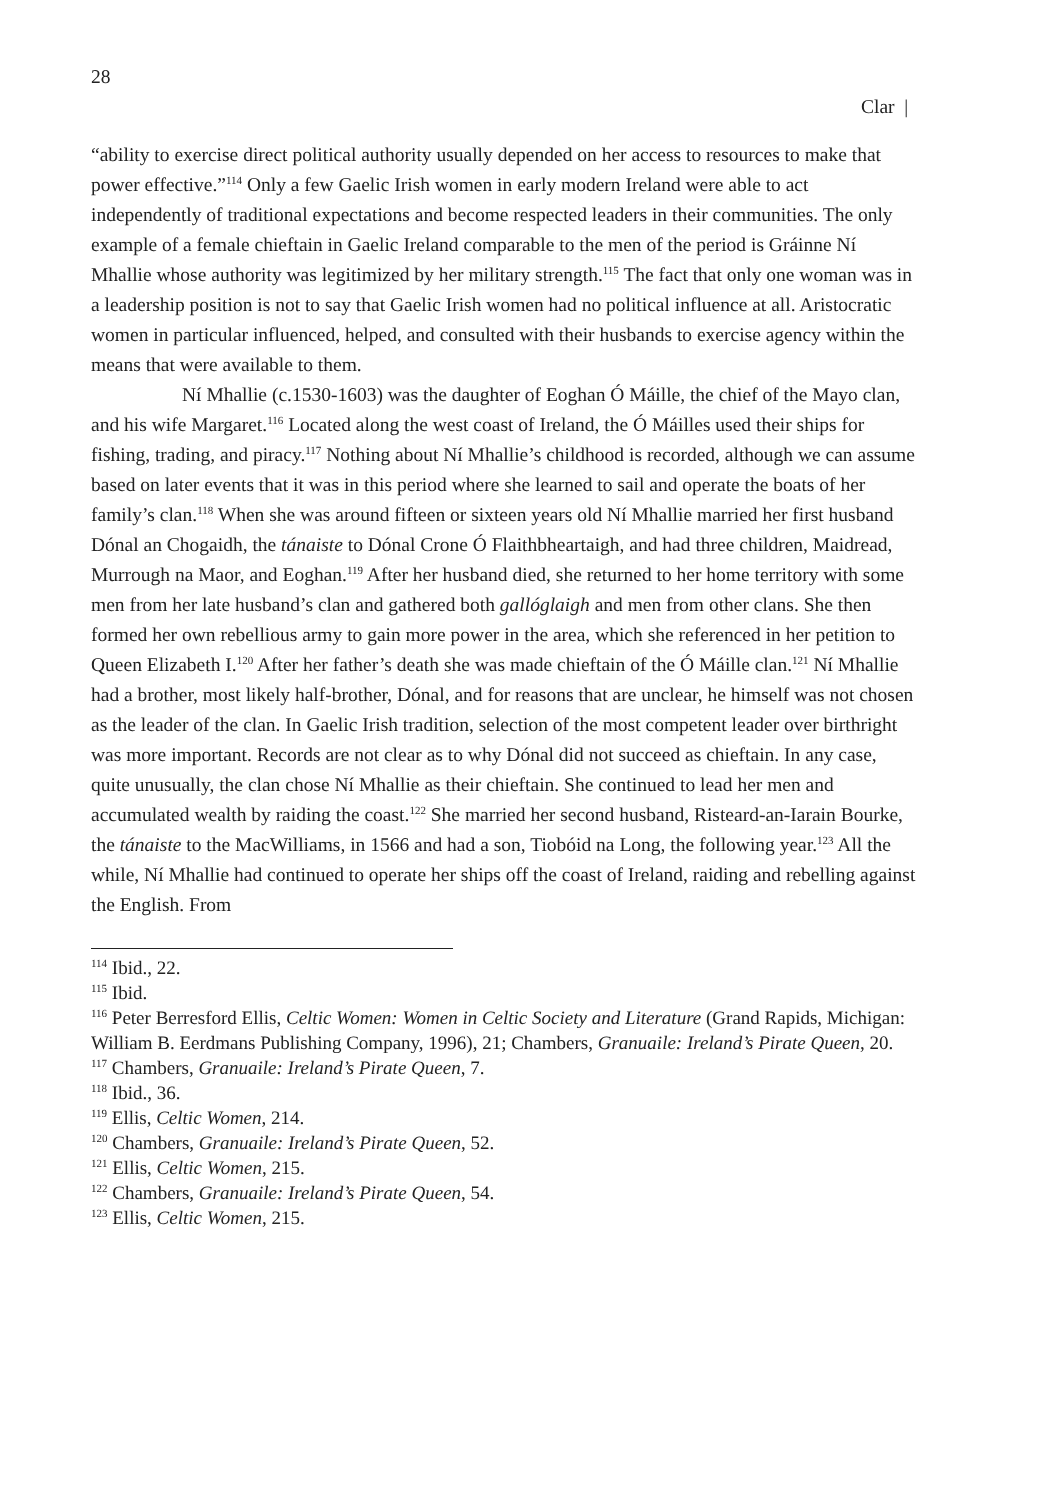28
Clar |
“ability to exercise direct political authority usually depended on her access to resources to make that power effective.”<sup>114</sup> Only a few Gaelic Irish women in early modern Ireland were able to act independently of traditional expectations and become respected leaders in their communities. The only example of a female chieftain in Gaelic Ireland comparable to the men of the period is Gráinne Ní Mhallie whose authority was legitimized by her military strength.<sup>115</sup> The fact that only one woman was in a leadership position is not to say that Gaelic Irish women had no political influence at all. Aristocratic women in particular influenced, helped, and consulted with their husbands to exercise agency within the means that were available to them.
Ní Mhallie (c.1530-1603) was the daughter of Eoghan Ó Máille, the chief of the Mayo clan, and his wife Margaret.<sup>116</sup> Located along the west coast of Ireland, the Ó Máilles used their ships for fishing, trading, and piracy.<sup>117</sup> Nothing about Ní Mhallie’s childhood is recorded, although we can assume based on later events that it was in this period where she learned to sail and operate the boats of her family’s clan.<sup>118</sup> When she was around fifteen or sixteen years old Ní Mhallie married her first husband Dónal an Chogaidh, the tánaiste to Dónal Crone Ó Flaithbheartaigh, and had three children, Maidread, Murrough na Maor, and Eoghan.<sup>119</sup> After her husband died, she returned to her home territory with some men from her late husband’s clan and gathered both gallóglaigh and men from other clans. She then formed her own rebellious army to gain more power in the area, which she referenced in her petition to Queen Elizabeth I.<sup>120</sup> After her father’s death she was made chieftain of the Ó Máille clan.<sup>121</sup> Ní Mhallie had a brother, most likely half-brother, Dónal, and for reasons that are unclear, he himself was not chosen as the leader of the clan. In Gaelic Irish tradition, selection of the most competent leader over birthright was more important. Records are not clear as to why Dónal did not succeed as chieftain. In any case, quite unusually, the clan chose Ní Mhallie as their chieftain. She continued to lead her men and accumulated wealth by raiding the coast.<sup>122</sup> She married her second husband, Risteard-an-Iarain Bourke, the tánaiste to the MacWilliams, in 1566 and had a son, Tiobóid na Long, the following year.<sup>123</sup> All the while, Ní Mhallie had continued to operate her ships off the coast of Ireland, raiding and rebelling against the English. From
<sup>114</sup> Ibid., 22.
<sup>115</sup> Ibid.
<sup>116</sup> Peter Berresford Ellis, Celtic Women: Women in Celtic Society and Literature (Grand Rapids, Michigan: William B. Eerdmans Publishing Company, 1996), 21; Chambers, Granuaile: Ireland’s Pirate Queen, 20.
<sup>117</sup> Chambers, Granuaile: Ireland’s Pirate Queen, 7.
<sup>118</sup> Ibid., 36.
<sup>119</sup> Ellis, Celtic Women, 214.
<sup>120</sup> Chambers, Granuaile: Ireland’s Pirate Queen, 52.
<sup>121</sup> Ellis, Celtic Women, 215.
<sup>122</sup> Chambers, Granuaile: Ireland’s Pirate Queen, 54.
<sup>123</sup> Ellis, Celtic Women, 215.